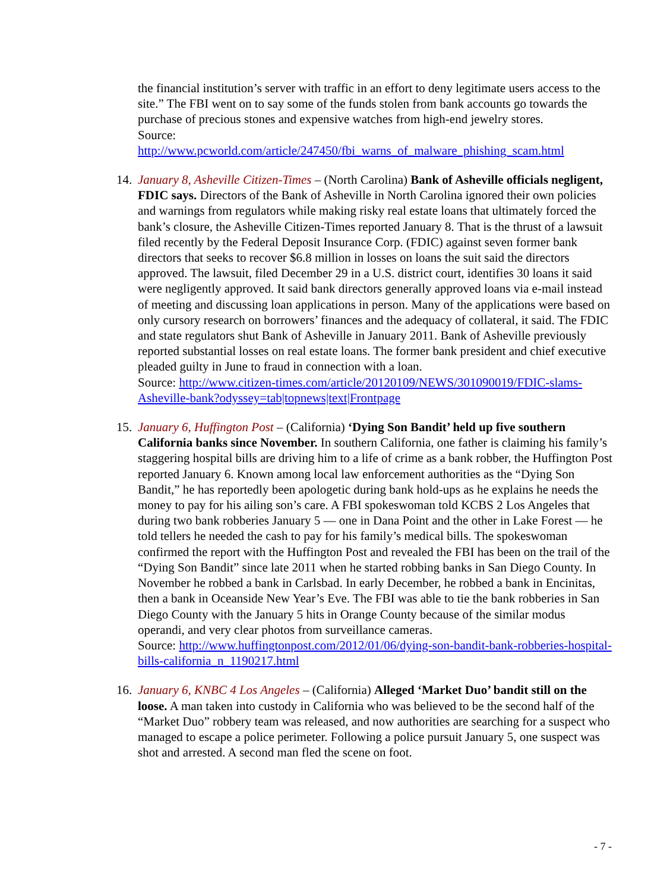the financial institution’s server with traffic in an effort to deny legitimate users access to the site.” The FBI went on to say some of the funds stolen from bank accounts go towards the purchase of precious stones and expensive watches from high-end jewelry stores.
Source:
http://www.pcworld.com/article/247450/fbi_warns_of_malware_phishing_scam.html
14.
January 8, Asheville Citizen-Times – (North Carolina) Bank of Asheville officials negligent, FDIC says. Directors of the Bank of Asheville in North Carolina ignored their own policies and warnings from regulators while making risky real estate loans that ultimately forced the bank’s closure, the Asheville Citizen-Times reported January 8. That is the thrust of a lawsuit filed recently by the Federal Deposit Insurance Corp. (FDIC) against seven former bank directors that seeks to recover $6.8 million in losses on loans the suit said the directors approved. The lawsuit, filed December 29 in a U.S. district court, identifies 30 loans it said were negligently approved. It said bank directors generally approved loans via e-mail instead of meeting and discussing loan applications in person. Many of the applications were based on only cursory research on borrowers’ finances and the adequacy of collateral, it said. The FDIC and state regulators shut Bank of Asheville in January 2011. Bank of Asheville previously reported substantial losses on real estate loans. The former bank president and chief executive pleaded guilty in June to fraud in connection with a loan.
Source: http://www.citizen-times.com/article/20120109/NEWS/301090019/FDIC-slams-Asheville-bank?odyssey=tab|topnews|text|Frontpage
15.
January 6, Huffington Post – (California) ‘Dying Son Bandit’ held up five southern California banks since November. In southern California, one father is claiming his family’s staggering hospital bills are driving him to a life of crime as a bank robber, the Huffington Post reported January 6. Known among local law enforcement authorities as the “Dying Son Bandit,” he has reportedly been apologetic during bank hold-ups as he explains he needs the money to pay for his ailing son’s care. A FBI spokeswoman told KCBS 2 Los Angeles that during two bank robberies January 5 — one in Dana Point and the other in Lake Forest — he told tellers he needed the cash to pay for his family’s medical bills. The spokeswoman confirmed the report with the Huffington Post and revealed the FBI has been on the trail of the “Dying Son Bandit” since late 2011 when he started robbing banks in San Diego County. In November he robbed a bank in Carlsbad. In early December, he robbed a bank in Encinitas, then a bank in Oceanside New Year’s Eve. The FBI was able to tie the bank robberies in San Diego County with the January 5 hits in Orange County because of the similar modus operandi, and very clear photos from surveillance cameras.
Source: http://www.huffingtonpost.com/2012/01/06/dying-son-bandit-bank-robberies-hospital-bills-california_n_1190217.html
16.
January 6, KNBC 4 Los Angeles – (California) Alleged ‘Market Duo’ bandit still on the loose. A man taken into custody in California who was believed to be the second half of the “Market Duo” robbery team was released, and now authorities are searching for a suspect who managed to escape a police perimeter. Following a police pursuit January 5, one suspect was shot and arrested. A second man fled the scene on foot.
- 7 -